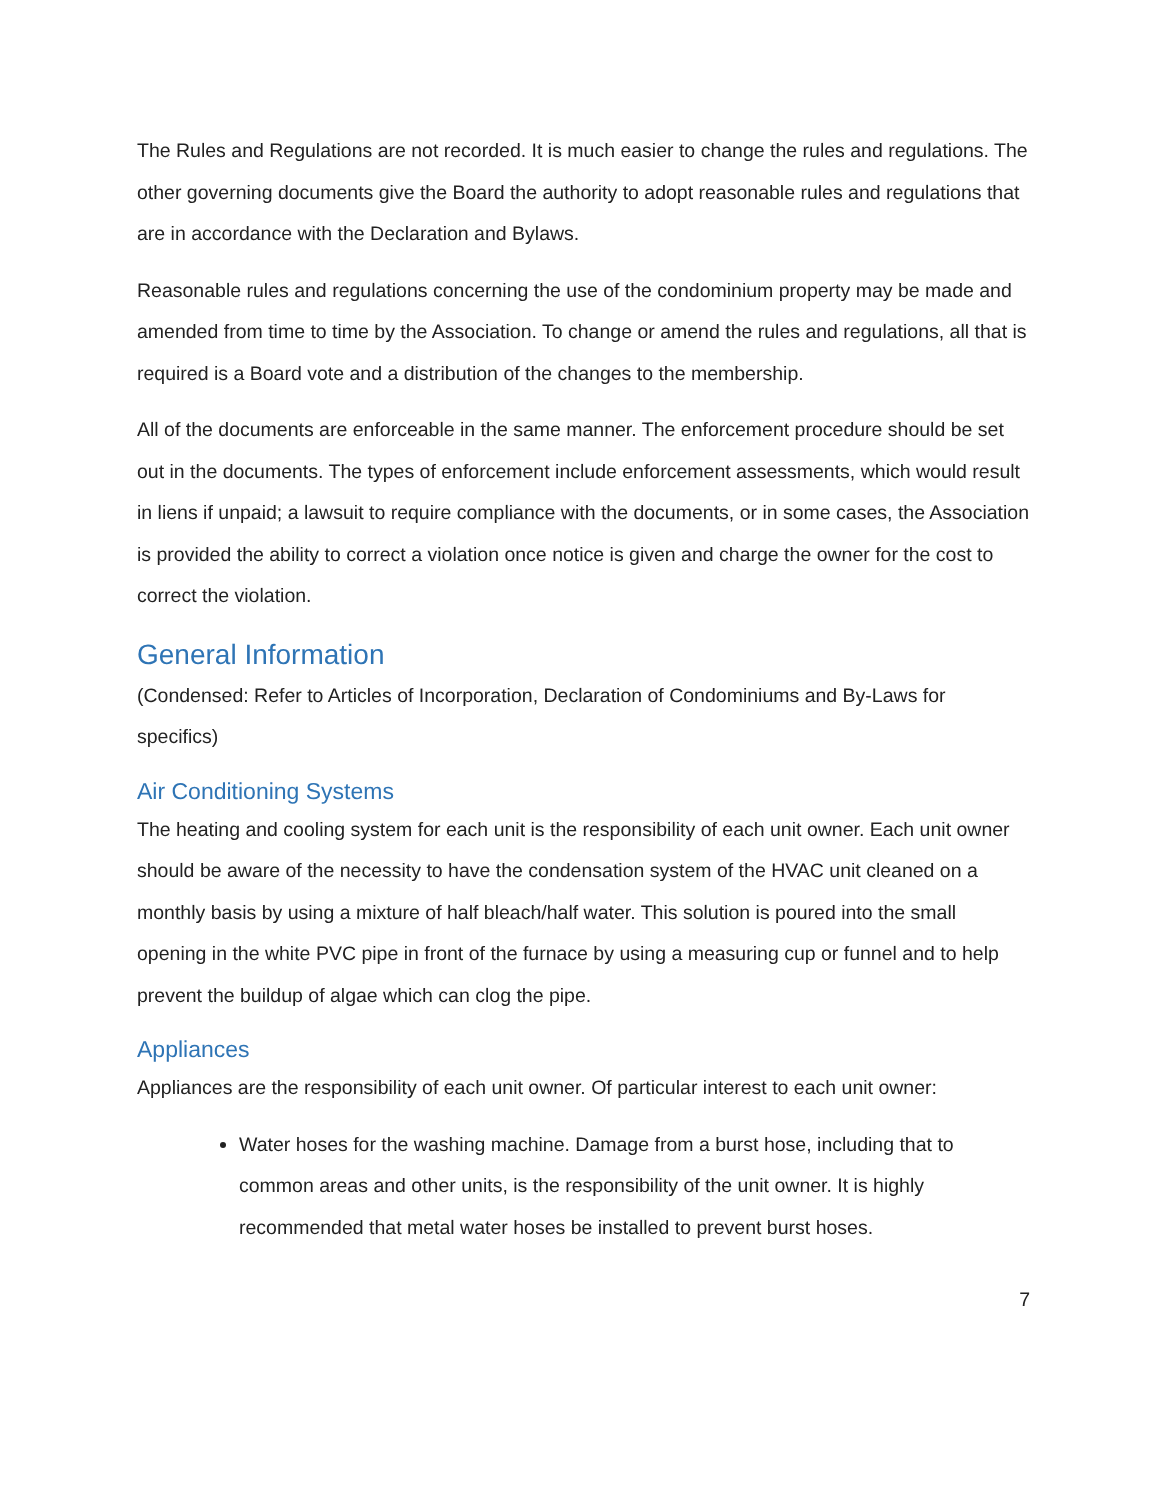The Rules and Regulations are not recorded. It is much easier to change the rules and regulations. The other governing documents give the Board the authority to adopt reasonable rules and regulations that are in accordance with the Declaration and Bylaws.
Reasonable rules and regulations concerning the use of the condominium property may be made and amended from time to time by the Association. To change or amend the rules and regulations, all that is required is a Board vote and a distribution of the changes to the membership.
All of the documents are enforceable in the same manner. The enforcement procedure should be set out in the documents. The types of enforcement include enforcement assessments, which would result in liens if unpaid; a lawsuit to require compliance with the documents, or in some cases, the Association is provided the ability to correct a violation once notice is given and charge the owner for the cost to correct the violation.
General Information
(Condensed: Refer to Articles of Incorporation, Declaration of Condominiums and By-Laws for specifics)
Air Conditioning Systems
The heating and cooling system for each unit is the responsibility of each unit owner. Each unit owner should be aware of the necessity to have the condensation system of the HVAC unit cleaned on a monthly basis by using a mixture of half bleach/half water. This solution is poured into the small opening in the white PVC pipe in front of the furnace by using a measuring cup or funnel and to help prevent the buildup of algae which can clog the pipe.
Appliances
Appliances are the responsibility of each unit owner. Of particular interest to each unit owner:
Water hoses for the washing machine. Damage from a burst hose, including that to common areas and other units, is the responsibility of the unit owner. It is highly recommended that metal water hoses be installed to prevent burst hoses.
7